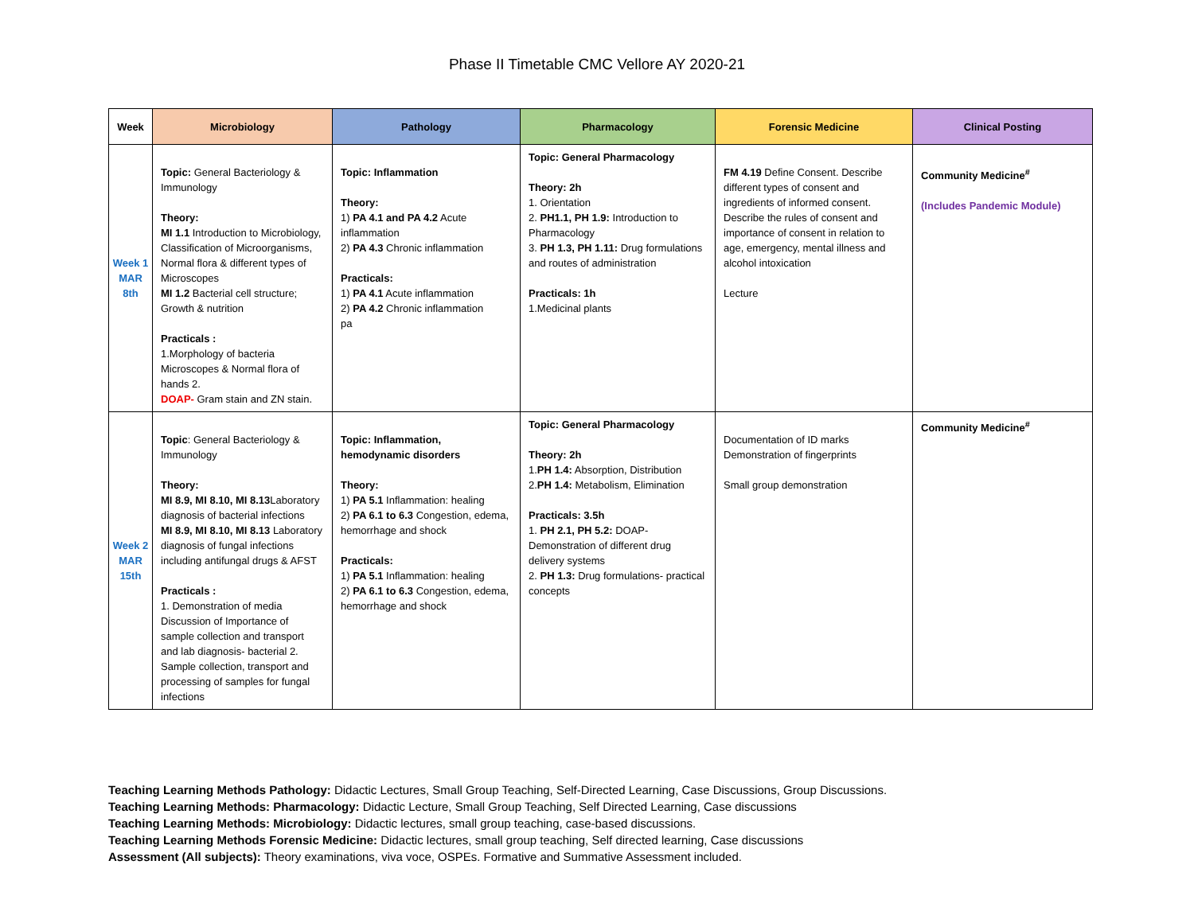Phase II Timetable CMC Vellore AY 2020-21
| Week | Microbiology | Pathology | Pharmacology | Forensic Medicine | Clinical Posting |
| --- | --- | --- | --- | --- | --- |
| Week 1 MAR 8th | Topic: General Bacteriology & Immunology Theory: MI 1.1 Introduction to Microbiology, Classification of Microorganisms, Normal flora & different types of Microscopes MI 1.2 Bacterial cell structure; Growth & nutrition Practicals : 1.Morphology of bacteria Microscopes & Normal flora of hands 2. DOAP- Gram stain and ZN stain. | Topic: Inflammation Theory: 1) PA 4.1 and PA 4.2 Acute inflammation 2) PA 4.3 Chronic inflammation Practicals: 1) PA 4.1 Acute inflammation 2) PA 4.2 Chronic inflammation pa | Topic: General Pharmacology Theory: 2h 1. Orientation 2. PH1.1, PH 1.9: Introduction to Pharmacology 3. PH 1.3, PH 1.11: Drug formulations and routes of administration Practicals: 1h 1.Medicinal plants | FM 4.19 Define Consent. Describe different types of consent and ingredients of informed consent. Describe the rules of consent and importance of consent in relation to age, emergency, mental illness and alcohol intoxication Lecture | Community Medicine<sup>#</sup> (Includes Pandemic Module) |
| Week 2 MAR 15th | Topic : General Bacteriology & Immunology Theory: MI 8.9, MI 8.10, MI 8.13 Laboratory diagnosis of bacterial infections MI 8.9, MI 8.10, MI 8.13 Laboratory diagnosis of fungal infections including antifungal drugs & AFST Practicals : 1. Demonstration of media Discussion of Importance of sample collection and transport and lab diagnosis- bacterial 2. Sample collection, transport and processing of samples for fungal infections | Topic: Inflammation, hemodynamic disorders Theory: 1) PA 5.1 Inflammation: healing 2) PA 6.1 to 6.3 Congestion, edema, hemorrhage and shock Practicals: 1) PA 5.1 Inflammation: healing 2) PA 6.1 to 6.3 Congestion, edema, hemorrhage and shock | Topic: General Pharmacology Theory: 2h 1. PH 1.4: Absorption, Distribution 2. PH 1.4: Metabolism, Elimination Practicals: 3.5h 1. PH 2.1, PH 5.2: DOAP- Demonstration of different drug delivery systems 2. PH 1.3: Drug formulations- practical concepts | Documentation of ID marks Demonstration of fingerprints Small group demonstration | Community Medicine<sup>#</sup> |
Teaching Learning Methods Pathology: Didactic Lectures, Small Group Teaching, Self-Directed Learning, Case Discussions, Group Discussions.
Teaching Learning Methods: Pharmacology: Didactic Lecture, Small Group Teaching, Self Directed Learning, Case discussions
Teaching Learning Methods: Microbiology: Didactic lectures, small group teaching, case-based discussions.
Teaching Learning Methods Forensic Medicine: Didactic lectures, small group teaching, Self directed learning, Case discussions
Assessment (All subjects): Theory examinations, viva voce, OSPEs. Formative and Summative Assessment included.